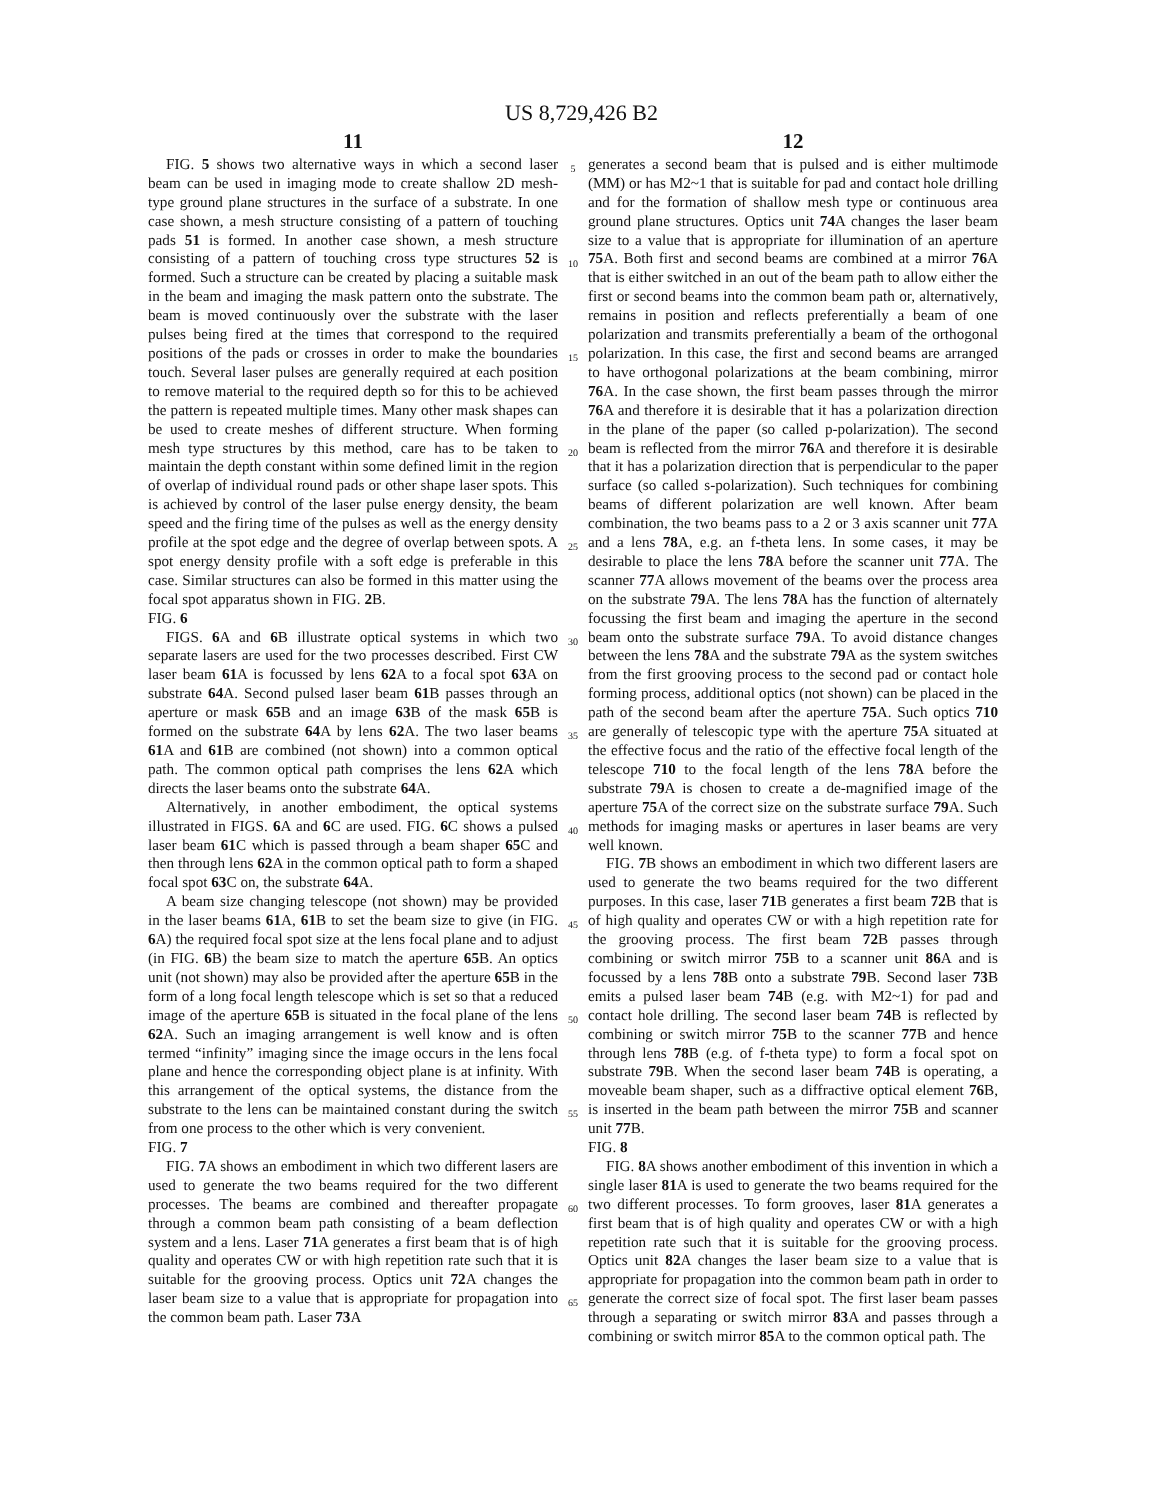US 8,729,426 B2
11
FIG. 5 shows two alternative ways in which a second laser beam can be used in imaging mode to create shallow 2D mesh-type ground plane structures in the surface of a substrate. In one case shown, a mesh structure consisting of a pattern of touching pads 51 is formed. In another case shown, a mesh structure consisting of a pattern of touching cross type structures 52 is formed. Such a structure can be created by placing a suitable mask in the beam and imaging the mask pattern onto the substrate. The beam is moved continuously over the substrate with the laser pulses being fired at the times that correspond to the required positions of the pads or crosses in order to make the boundaries touch. Several laser pulses are generally required at each position to remove material to the required depth so for this to be achieved the pattern is repeated multiple times. Many other mask shapes can be used to create meshes of different structure. When forming mesh type structures by this method, care has to be taken to maintain the depth constant within some defined limit in the region of overlap of individual round pads or other shape laser spots. This is achieved by control of the laser pulse energy density, the beam speed and the firing time of the pulses as well as the energy density profile at the spot edge and the degree of overlap between spots. A spot energy density profile with a soft edge is preferable in this case. Similar structures can also be formed in this matter using the focal spot apparatus shown in FIG. 2 B.
FIG. 6
FIGS. 6 A and 6 B illustrate optical systems in which two separate lasers are used for the two processes described. First CW laser beam 61 A is focussed by lens 62 A to a focal spot 63 A on substrate 64 A. Second pulsed laser beam 61 B passes through an aperture or mask 65 B and an image 63 B of the mask 65 B is formed on the substrate 64 A by lens 62 A. The two laser beams 61 A and 61 B are combined (not shown) into a common optical path. The common optical path comprises the lens 62 A which directs the laser beams onto the substrate 64 A.
Alternatively, in another embodiment, the optical systems illustrated in FIGS. 6 A and 6 C are used. FIG. 6 C shows a pulsed laser beam 61 C which is passed through a beam shaper 65 C and then through lens 62 A in the common optical path to form a shaped focal spot 63 C on, the substrate 64 A.
A beam size changing telescope (not shown) may be provided in the laser beams 61 A, 61 B to set the beam size to give (in FIG. 6 A) the required focal spot size at the lens focal plane and to adjust (in FIG. 6 B) the beam size to match the aperture 65 B. An optics unit (not shown) may also be provided after the aperture 65 B in the form of a long focal length telescope which is set so that a reduced image of the aperture 65 B is situated in the focal plane of the lens 62 A. Such an imaging arrangement is well know and is often termed “infinity” imaging since the image occurs in the lens focal plane and hence the corresponding object plane is at infinity. With this arrangement of the optical systems, the distance from the substrate to the lens can be maintained constant during the switch from one process to the other which is very convenient.
FIG. 7
FIG. 7 A shows an embodiment in which two different lasers are used to generate the two beams required for the two different processes. The beams are combined and thereafter propagate through a common beam path consisting of a beam deflection system and a lens. Laser 71 A generates a first beam that is of high quality and operates CW or with high repetition rate such that it is suitable for the grooving process. Optics unit 72 A changes the laser beam size to a value that is appropriate for propagation into the common beam path. Laser 73 A
5
10
15
20
25
30
35
40
45
50
55
60
65
12
generates a second beam that is pulsed and is either multimode (MM) or has M2~1 that is suitable for pad and contact hole drilling and for the formation of shallow mesh type or continuous area ground plane structures. Optics unit 74 A changes the laser beam size to a value that is appropriate for illumination of an aperture 75 A. Both first and second beams are combined at a mirror 76 A that is either switched in an out of the beam path to allow either the first or second beams into the common beam path or, alternatively, remains in position and reflects preferentially a beam of one polarization and transmits preferentially a beam of the orthogonal polarization. In this case, the first and second beams are arranged to have orthogonal polarizations at the beam combining, mirror 76 A. In the case shown, the first beam passes through the mirror 76 A and therefore it is desirable that it has a polarization direction in the plane of the paper (so called p-polarization). The second beam is reflected from the mirror 76 A and therefore it is desirable that it has a polarization direction that is perpendicular to the paper surface (so called s-polarization). Such techniques for combining beams of different polarization are well known. After beam combination, the two beams pass to a 2 or 3 axis scanner unit 77 A and a lens 78 A, e.g. an f-theta lens. In some cases, it may be desirable to place the lens 78 A before the scanner unit 77 A. The scanner 77 A allows movement of the beams over the process area on the substrate 79 A. The lens 78 A has the function of alternately focussing the first beam and imaging the aperture in the second beam onto the substrate surface 79 A. To avoid distance changes between the lens 78 A and the substrate 79 A as the system switches from the first grooving process to the second pad or contact hole forming process, additional optics (not shown) can be placed in the path of the second beam after the aperture 75 A. Such optics 710 are generally of telescopic type with the aperture 75 A situated at the effective focus and the ratio of the effective focal length of the telescope 710 to the focal length of the lens 78 A before the substrate 79 A is chosen to create a de-magnified image of the aperture 75 A of the correct size on the substrate surface 79 A. Such methods for imaging masks or apertures in laser beams are very well known.
FIG. 7 B shows an embodiment in which two different lasers are used to generate the two beams required for the two different purposes. In this case, laser 71 B generates a first beam 72 B that is of high quality and operates CW or with a high repetition rate for the grooving process. The first beam 72 B passes through combining or switch mirror 75 B to a scanner unit 86 A and is focussed by a lens 78 B onto a substrate 79 B. Second laser 73 B emits a pulsed laser beam 74 B (e.g. with M2~1) for pad and contact hole drilling. The second laser beam 74 B is reflected by combining or switch mirror 75 B to the scanner 77 B and hence through lens 78 B (e.g. of f-theta type) to form a focal spot on substrate 79 B. When the second laser beam 74 B is operating, a moveable beam shaper, such as a diffractive optical element 76 B, is inserted in the beam path between the mirror 75 B and scanner unit 77 B.
FIG. 8
FIG. 8 A shows another embodiment of this invention in which a single laser 81 A is used to generate the two beams required for the two different processes. To form grooves, laser 81 A generates a first beam that is of high quality and operates CW or with a high repetition rate such that it is suitable for the grooving process. Optics unit 82 A changes the laser beam size to a value that is appropriate for propagation into the common beam path in order to generate the correct size of focal spot. The first laser beam passes through a separating or switch mirror 83 A and passes through a combining or switch mirror 85 A to the common optical path. The